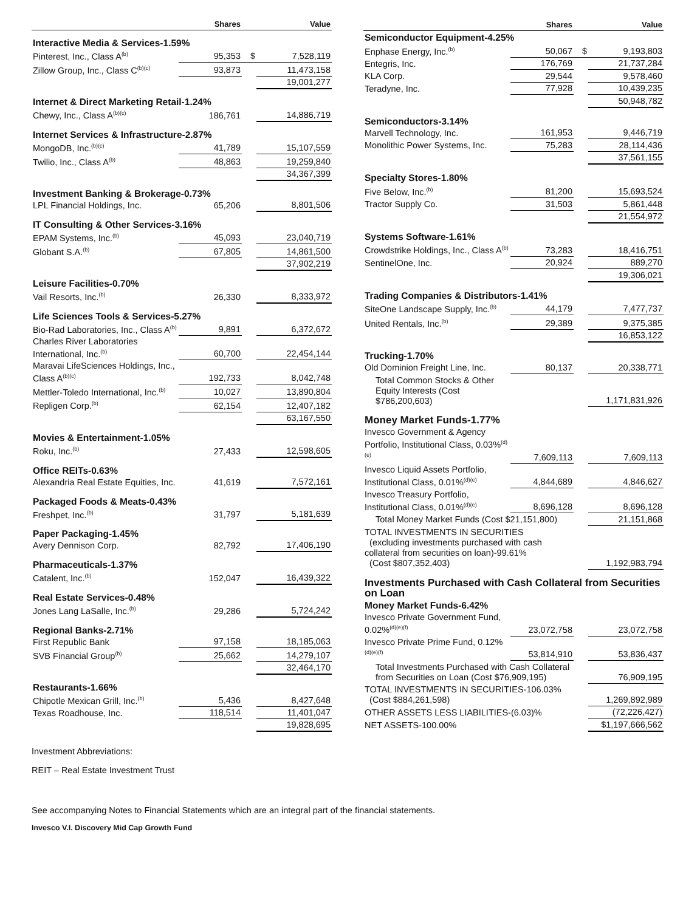| | Shares | | Value |
| --- | --- | --- | --- |
| Interactive Media & Services-1.59% | | | |
| Pinterest, Inc., Class A<sup>(b)</sup> | 95,353 | $ | 7,528,119 |
| Zillow Group, Inc., Class C<sup>(b)(c)</sup> | 93,873 | | 11,473,158 |
| | | | 19,001,277 |
| Internet & Direct Marketing Retail-1.24% | | | |
| Chewy, Inc., Class A<sup>(b)(c)</sup> | 186,761 | | 14,886,719 |
| Internet Services & Infrastructure-2.87% | | | |
| MongoDB, Inc.<sup>(b)(c)</sup> | 41,789 | | 15,107,559 |
| Twilio, Inc., Class A<sup>(b)</sup> | 48,863 | | 19,259,840 |
| | | | 34,367,399 |
| Investment Banking & Brokerage-0.73% | | | |
| LPL Financial Holdings, Inc. | 65,206 | | 8,801,506 |
| IT Consulting & Other Services-3.16% | | | |
| EPAM Systems, Inc.<sup>(b)</sup> | 45,093 | | 23,040,719 |
| Globant S.A.<sup>(b)</sup> | 67,805 | | 14,861,500 |
| | | | 37,902,219 |
| Leisure Facilities-0.70% | | | |
| Vail Resorts, Inc.<sup>(b)</sup> | 26,330 | | 8,333,972 |
| Life Sciences Tools & Services-5.27% | | | |
| Bio-Rad Laboratories, Inc., Class A<sup>(b)</sup> | 9,891 | | 6,372,672 |
| Charles River Laboratories International, Inc.<sup>(b)</sup> | 60,700 | | 22,454,144 |
| Maravai LifeSciences Holdings, Inc., Class A<sup>(b)(c)</sup> | 192,733 | | 8,042,748 |
| Mettler-Toledo International, Inc.<sup>(b)</sup> | 10,027 | | 13,890,804 |
| Repligen Corp.<sup>(b)</sup> | 62,154 | | 12,407,182 |
| | | | 63,167,550 |
| Movies & Entertainment-1.05% | | | |
| Roku, Inc.<sup>(b)</sup> | 27,433 | | 12,598,605 |
| Office REITs-0.63% | | | |
| Alexandria Real Estate Equities, Inc. | 41,619 | | 7,572,161 |
| Packaged Foods & Meats-0.43% | | | |
| Freshpet, Inc.<sup>(b)</sup> | 31,797 | | 5,181,639 |
| Paper Packaging-1.45% | | | |
| Avery Dennison Corp. | 82,792 | | 17,406,190 |
| Pharmaceuticals-1.37% | | | |
| Catalent, Inc.<sup>(b)</sup> | 152,047 | | 16,439,322 |
| Real Estate Services-0.48% | | | |
| Jones Lang LaSalle, Inc.<sup>(b)</sup> | 29,286 | | 5,724,242 |
| Regional Banks-2.71% | | | |
| First Republic Bank | 97,158 | | 18,185,063 |
| SVB Financial Group<sup>(b)</sup> | 25,662 | | 14,279,107 |
| | | | 32,464,170 |
| Restaurants-1.66% | | | |
| Chipotle Mexican Grill, Inc.<sup>(b)</sup> | 5,436 | | 8,427,648 |
| Texas Roadhouse, Inc. | 118,514 | | 11,401,047 |
| | | | 19,828,695 |
| | Shares | | Value |
| --- | --- | --- | --- |
| Semiconductor Equipment-4.25% | | | |
| Enphase Energy, Inc.<sup>(b)</sup> | 50,067 | $ | 9,193,803 |
| Entegris, Inc. | 176,769 | | 21,737,284 |
| KLA Corp. | 29,544 | | 9,578,460 |
| Teradyne, Inc. | 77,928 | | 10,439,235 |
| | | | 50,948,782 |
| Semiconductors-3.14% | | | |
| Marvell Technology, Inc. | 161,953 | | 9,446,719 |
| Monolithic Power Systems, Inc. | 75,283 | | 28,114,436 |
| | | | 37,561,155 |
| Specialty Stores-1.80% | | | |
| Five Below, Inc.<sup>(b)</sup> | 81,200 | | 15,693,524 |
| Tractor Supply Co. | 31,503 | | 5,861,448 |
| | | | 21,554,972 |
| Systems Software-1.61% | | | |
| Crowdstrike Holdings, Inc., Class A<sup>(b)</sup> | 73,283 | | 18,416,751 |
| SentinelOne, Inc. | 20,924 | | 889,270 |
| | | | 19,306,021 |
| Trading Companies & Distributors-1.41% | | | |
| SiteOne Landscape Supply, Inc.<sup>(b)</sup> | 44,179 | | 7,477,737 |
| United Rentals, Inc.<sup>(b)</sup> | 29,389 | | 9,375,385 |
| | | | 16,853,122 |
| Trucking-1.70% | | | |
| Old Dominion Freight Line, Inc. | 80,137 | | 20,338,771 |
| Total Common Stocks & Other Equity Interests (Cost $786,200,603) | | | 1,171,831,926 |
| Money Market Funds-1.77% | | | |
| Invesco Government & Agency Portfolio, Institutional Class, 0.03%<sup>(d)(e)</sup> | 7,609,113 | | 7,609,113 |
| Invesco Liquid Assets Portfolio, Institutional Class, 0.01%<sup>(d)(e)</sup> | 4,844,689 | | 4,846,627 |
| Invesco Treasury Portfolio, Institutional Class, 0.01%<sup>(d)(e)</sup> | 8,696,128 | | 8,696,128 |
| Total Money Market Funds (Cost $21,151,800) | | | 21,151,868 |
| TOTAL INVESTMENTS IN SECURITIES (excluding investments purchased with cash collateral from securities on loan)-99.61% (Cost $807,352,403) | | | 1,192,983,794 |
| Investments Purchased with Cash Collateral from Securities on Loan | | | |
| Money Market Funds-6.42% | | | |
| Invesco Private Government Fund, 0.02%<sup>(d)(e)(f)</sup> | 23,072,758 | | 23,072,758 |
| Invesco Private Prime Fund, 0.12%<sup>(d)(e)(f)</sup> | 53,814,910 | | 53,836,437 |
| Total Investments Purchased with Cash Collateral from Securities on Loan (Cost $76,909,195) | | | 76,909,195 |
| TOTAL INVESTMENTS IN SECURITIES-106.03% (Cost $884,261,598) | | | 1,269,892,989 |
| OTHER ASSETS LESS LIABILITIES-(6.03)% | | | (72,226,427) |
| NET ASSETS-100.00% | | | $1,197,666,562 |
Investment Abbreviations:
REIT – Real Estate Investment Trust
See accompanying Notes to Financial Statements which are an integral part of the financial statements.
Invesco V.I. Discovery Mid Cap Growth Fund